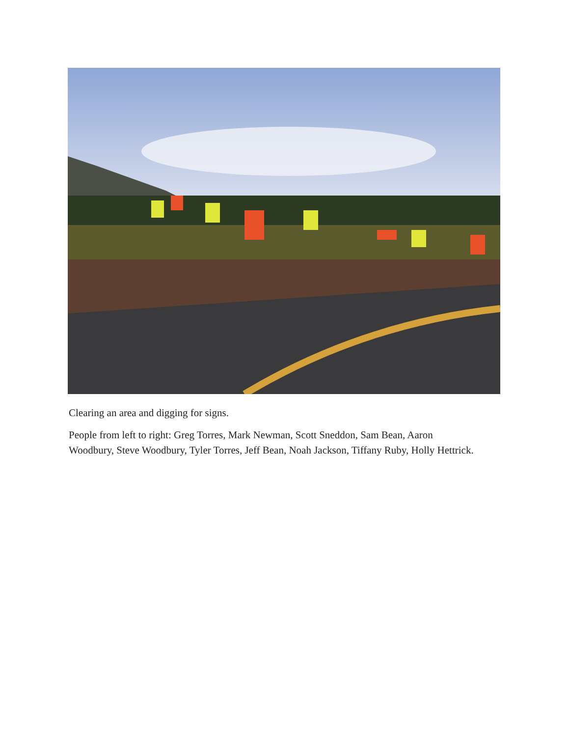Clearing an area and digging for signs.
People from left to right: Greg Torres, Mark Newman, Scott Sneddon, Sam Bean, Aaron Woodbury, Steve Woodbury, Tyler Torres, Jeff Bean, Noah Jackson, Tiffany Ruby, Holly Hettrick.